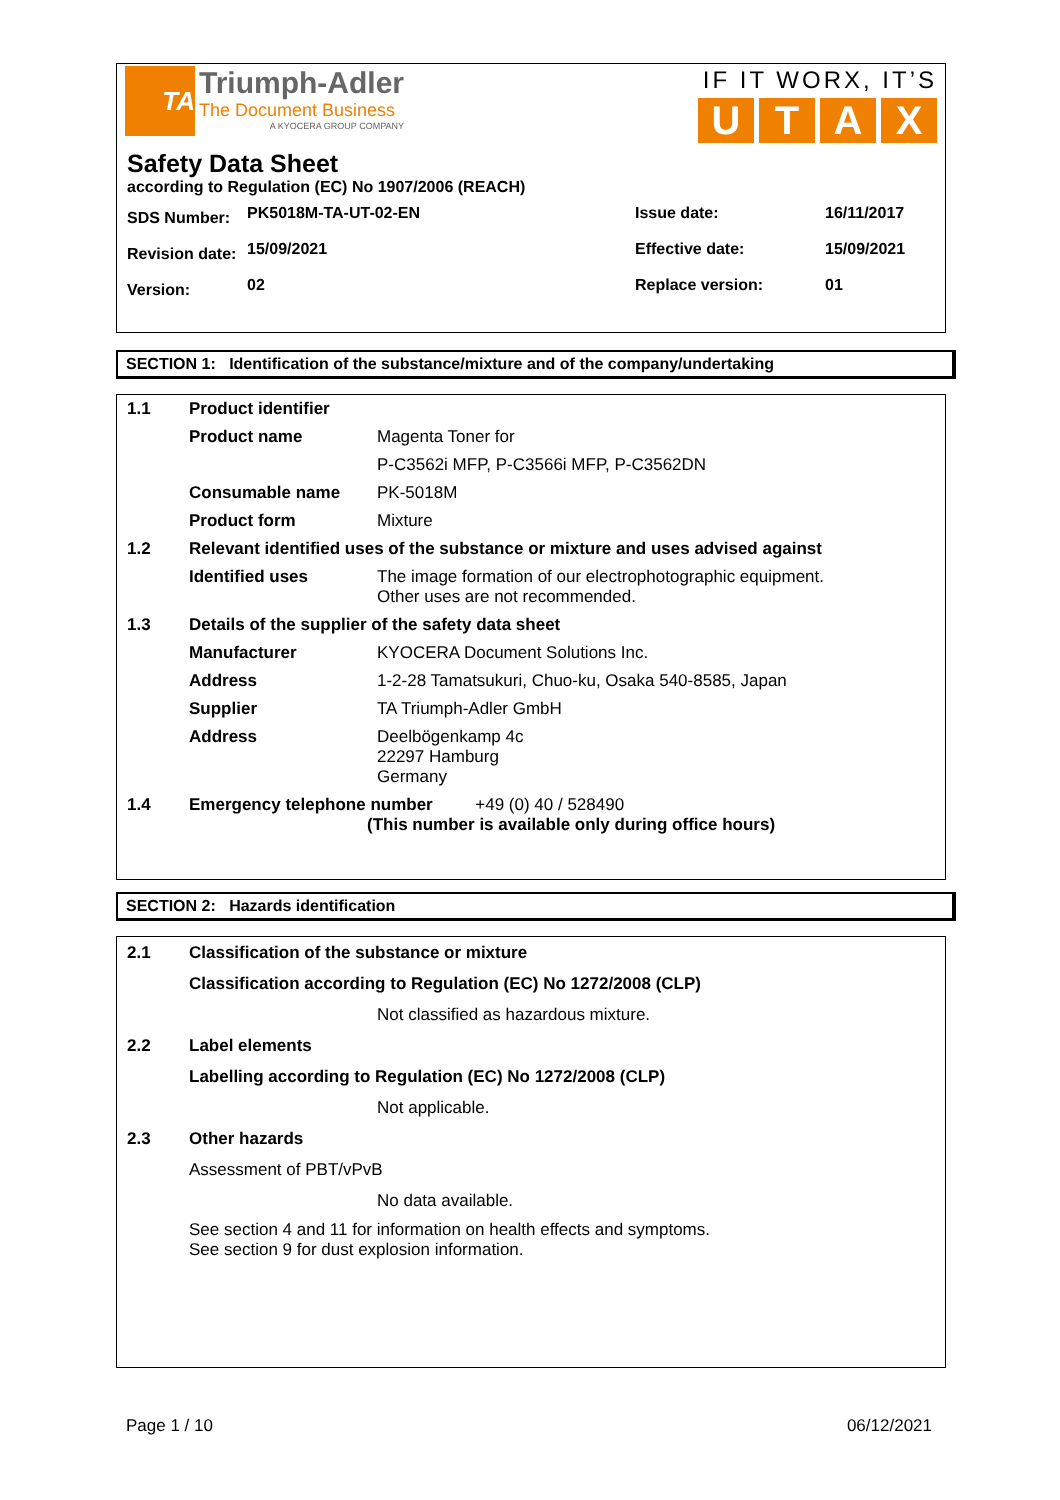TA
Triumph-Adler
The Document Business
A KYOCERA GROUP COMPANY
IF IT WORX, IT’S
UTAX
Safety Data Sheet
according to Regulation (EC) No 1907/2006 (REACH)
| SDS Number: | PK5018M-TA-UT-02-EN | Issue date: | 16/11/2017 |
| Revision date: | 15/09/2021 | Effective date: | 15/09/2021 |
| Version: | 02 | Replace version: | 01 |
SECTION 1: Identification of the substance/mixture and of the company/undertaking
| 1.1 | Product identifier | |
| | Product name | Magenta Toner for |
| | | P-C3562i MFP, P-C3566i MFP, P-C3562DN |
| | Consumable name | PK-5018M |
| | Product form | Mixture |
| 1.2 | Relevant identified uses of the substance or mixture and uses advised against | |
| | Identified uses | The image formation of our electrophotographic equipment. Other uses are not recommended. |
| 1.3 | Details of the supplier of the safety data sheet | |
| | Manufacturer | KYOCERA Document Solutions Inc. |
| | Address | 1-2-28 Tamatsukuri, Chuo-ku, Osaka 540-8585, Japan |
| | Supplier | TA Triumph-Adler GmbH |
| | Address | Deelbögenkamp 4c 22297 Hamburg Germany |
| 1.4 | Emergency telephone number +49 (0) 40 / 528490 (This number is available only during office hours) | |
SECTION 2: Hazards identification
| 2.1 | Classification of the substance or mixture | |
| | Classification according to Regulation (EC) No 1272/2008 (CLP) | |
| | | Not classified as hazardous mixture. |
| 2.2 | Label elements | |
| | Labelling according to Regulation (EC) No 1272/2008 (CLP) | |
| | | Not applicable. |
| 2.3 | Other hazards | |
| | Assessment of PBT/vPvB | |
| | | No data available. |
| | See section 4 and 11 for information on health effects and symptoms. See section 9 for dust explosion information. | |
Page 1 / 10 06/12/2021